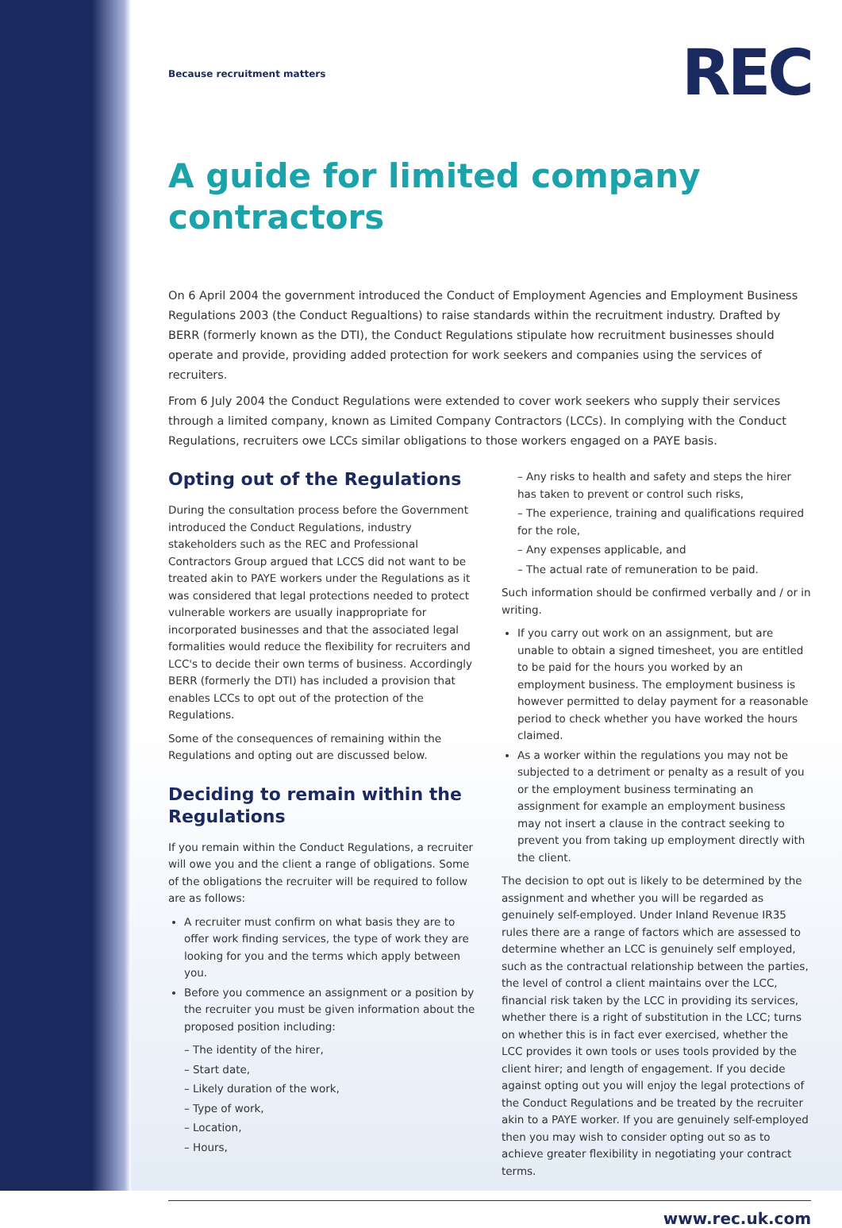REC
Because recruitment matters
A guide for limited company contractors
On 6 April 2004 the government introduced the Conduct of Employment Agencies and Employment Business Regulations 2003 (the Conduct Regualtions) to raise standards within the recruitment industry. Drafted by BERR (formerly known as the DTI), the Conduct Regulations stipulate how recruitment businesses should operate and provide, providing added protection for work seekers and companies using the services of recruiters.
From 6 July 2004 the Conduct Regulations were extended to cover work seekers who supply their services through a limited company, known as Limited Company Contractors (LCCs). In complying with the Conduct Regulations, recruiters owe LCCs similar obligations to those workers engaged on a PAYE basis.
Opting out of the Regulations
During the consultation process before the Government introduced the Conduct Regulations, industry stakeholders such as the REC and Professional Contractors Group argued that LCCS did not want to be treated akin to PAYE workers under the Regulations as it was considered that legal protections needed to protect vulnerable workers are usually inappropriate for incorporated businesses and that the associated legal formalities would reduce the flexibility for recruiters and LCC's to decide their own terms of business. Accordingly BERR (formerly the DTI) has included a provision that enables LCCs to opt out of the protection of the Regulations.
Some of the consequences of remaining within the Regulations and opting out are discussed below.
Deciding to remain within the Regulations
If you remain within the Conduct Regulations, a recruiter will owe you and the client a range of obligations. Some of the obligations the recruiter will be required to follow are as follows:
A recruiter must confirm on what basis they are to offer work finding services, the type of work they are looking for you and the terms which apply between you.
Before you commence an assignment or a position by the recruiter you must be given information about the proposed position including:
– The identity of the hirer,
– Start date,
– Likely duration of the work,
– Type of work,
– Location,
– Hours,
– Any risks to health and safety and steps the hirer has taken to prevent or control such risks,
– The experience, training and qualifications required for the role,
– Any expenses applicable, and
– The actual rate of remuneration to be paid.
Such information should be confirmed verbally and / or in writing.
If you carry out work on an assignment, but are unable to obtain a signed timesheet, you are entitled to be paid for the hours you worked by an employment business. The employment business is however permitted to delay payment for a reasonable period to check whether you have worked the hours claimed.
As a worker within the regulations you may not be subjected to a detriment or penalty as a result of you or the employment business terminating an assignment for example an employment business may not insert a clause in the contract seeking to prevent you from taking up employment directly with the client.
The decision to opt out is likely to be determined by the assignment and whether you will be regarded as genuinely self-employed. Under Inland Revenue IR35 rules there are a range of factors which are assessed to determine whether an LCC is genuinely self employed, such as the contractual relationship between the parties, the level of control a client maintains over the LCC, financial risk taken by the LCC in providing its services, whether there is a right of substitution in the LCC; turns on whether this is in fact ever exercised, whether the LCC provides it own tools or uses tools provided by the client hirer; and length of engagement. If you decide against opting out you will enjoy the legal protections of the Conduct Regulations and be treated by the recruiter akin to a PAYE worker. If you are genuinely self-employed then you may wish to consider opting out so as to achieve greater flexibility in negotiating your contract terms.
www.rec.uk.com